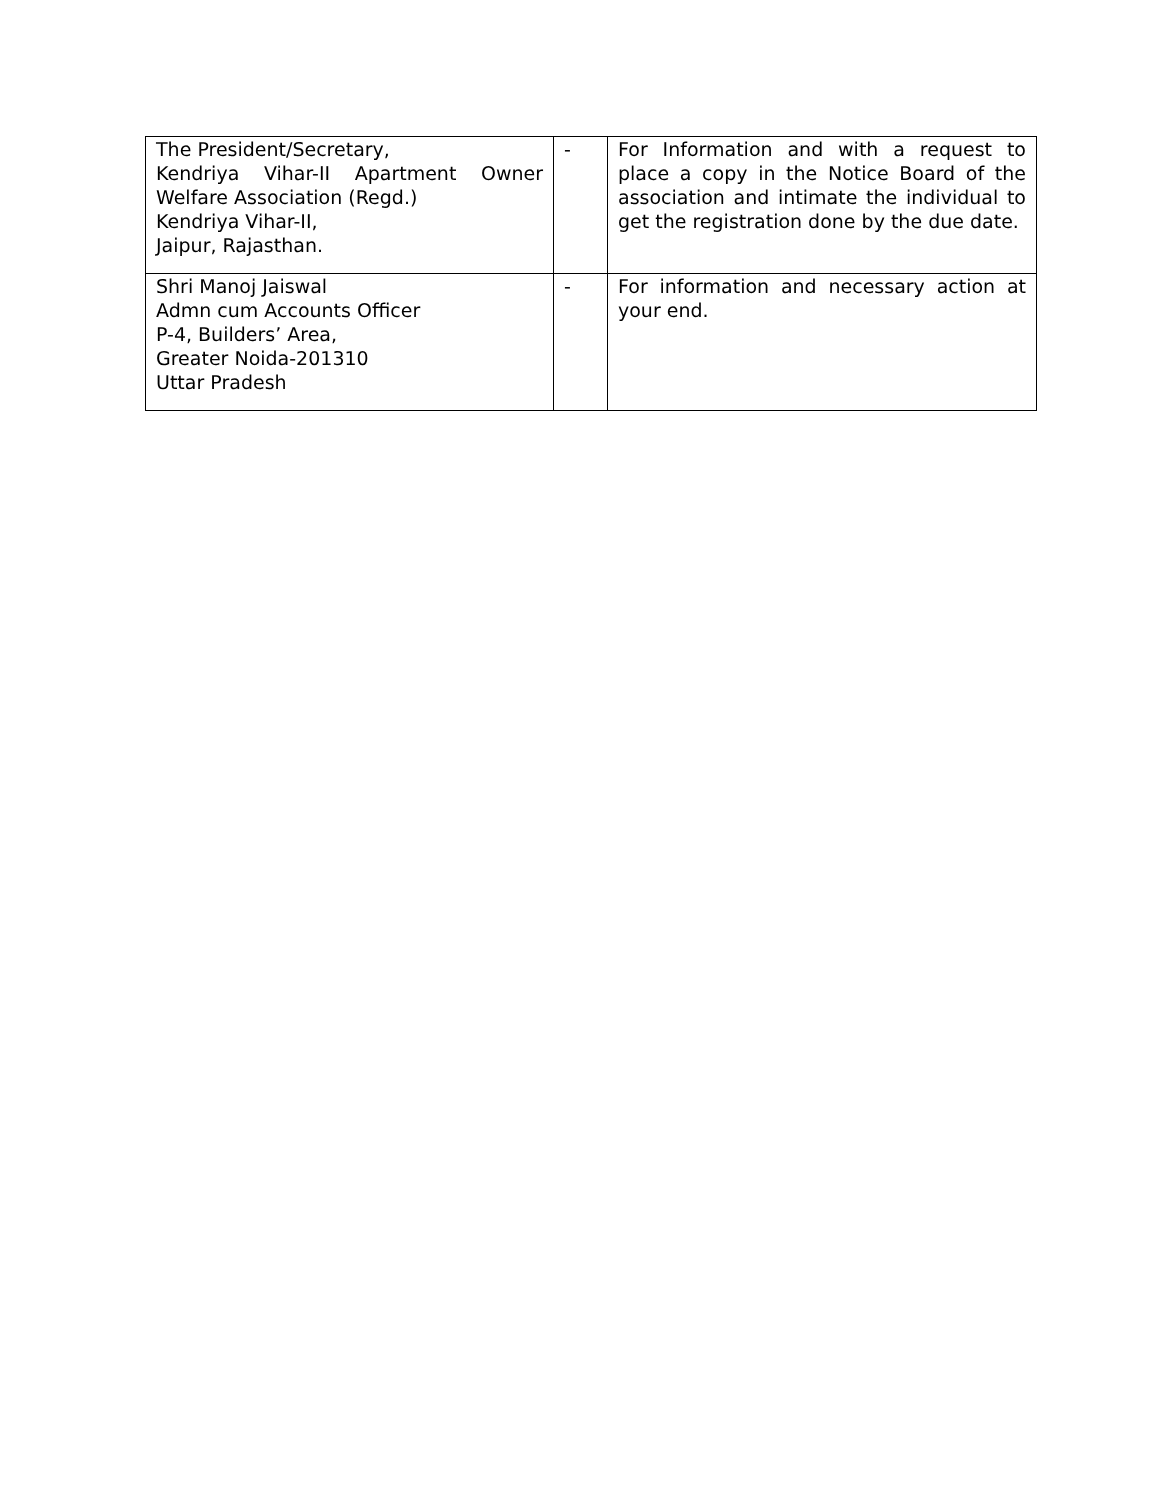| The President/Secretary, Kendriya Vihar-II Apartment Owner Welfare Association (Regd.) Kendriya Vihar-II, Jaipur, Rajasthan. | - | For Information and with a request to place a copy in the Notice Board of the association and intimate the individual to get the registration done by the due date. |
| Shri Manoj Jaiswal Admn cum Accounts Officer P-4, Builders’ Area, Greater Noida-201310 Uttar Pradesh | - | For information and necessary action at your end. |